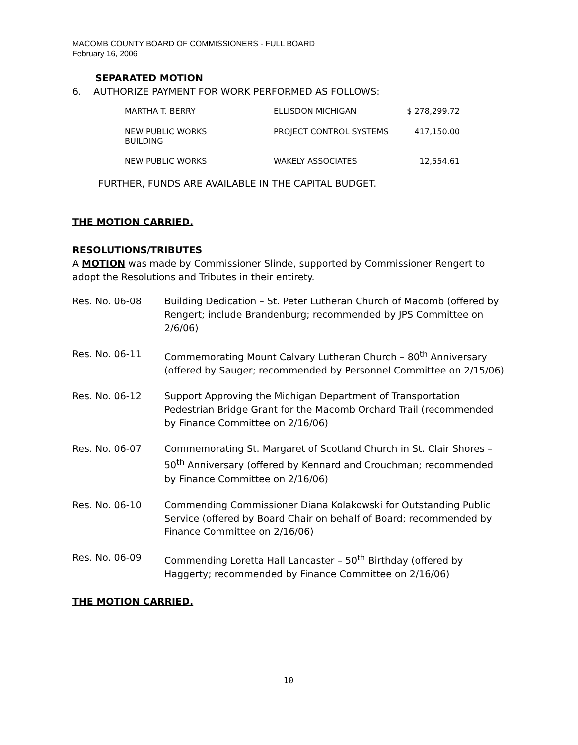MACOMB COUNTY BOARD OF COMMISSIONERS - FULL BOARD
February 16, 2006
SEPARATED MOTION
6. AUTHORIZE PAYMENT FOR WORK PERFORMED AS FOLLOWS:
| MARTHA T. BERRY | ELLISDON MICHIGAN | $ 278,299.72 |
| NEW PUBLIC WORKS BUILDING | PROJECT CONTROL SYSTEMS | 417,150.00 |
| NEW PUBLIC WORKS | WAKELY ASSOCIATES | 12,554.61 |
FURTHER, FUNDS ARE AVAILABLE IN THE CAPITAL BUDGET.
THE MOTION CARRIED.
RESOLUTIONS/TRIBUTES
A MOTION was made by Commissioner Slinde, supported by Commissioner Rengert to adopt the Resolutions and Tributes in their entirety.
| Res. No. 06-08 | Building Dedication – St. Peter Lutheran Church of Macomb (offered by Rengert; include Brandenburg; recommended by JPS Committee on 2/6/06) |
| Res. No. 06-11 | Commemorating Mount Calvary Lutheran Church – 80<sup>th</sup> Anniversary (offered by Sauger; recommended by Personnel Committee on 2/15/06) |
| Res. No. 06-12 | Support Approving the Michigan Department of Transportation Pedestrian Bridge Grant for the Macomb Orchard Trail (recommended by Finance Committee on 2/16/06) |
| Res. No. 06-07 | Commemorating St. Margaret of Scotland Church in St. Clair Shores – 50<sup>th</sup> Anniversary (offered by Kennard and Crouchman; recommended by Finance Committee on 2/16/06) |
| Res. No. 06-10 | Commending Commissioner Diana Kolakowski for Outstanding Public Service (offered by Board Chair on behalf of Board; recommended by Finance Committee on 2/16/06) |
| Res. No. 06-09 | Commending Loretta Hall Lancaster – 50<sup>th</sup> Birthday (offered by Haggerty; recommended by Finance Committee on 2/16/06) |
THE MOTION CARRIED.
10